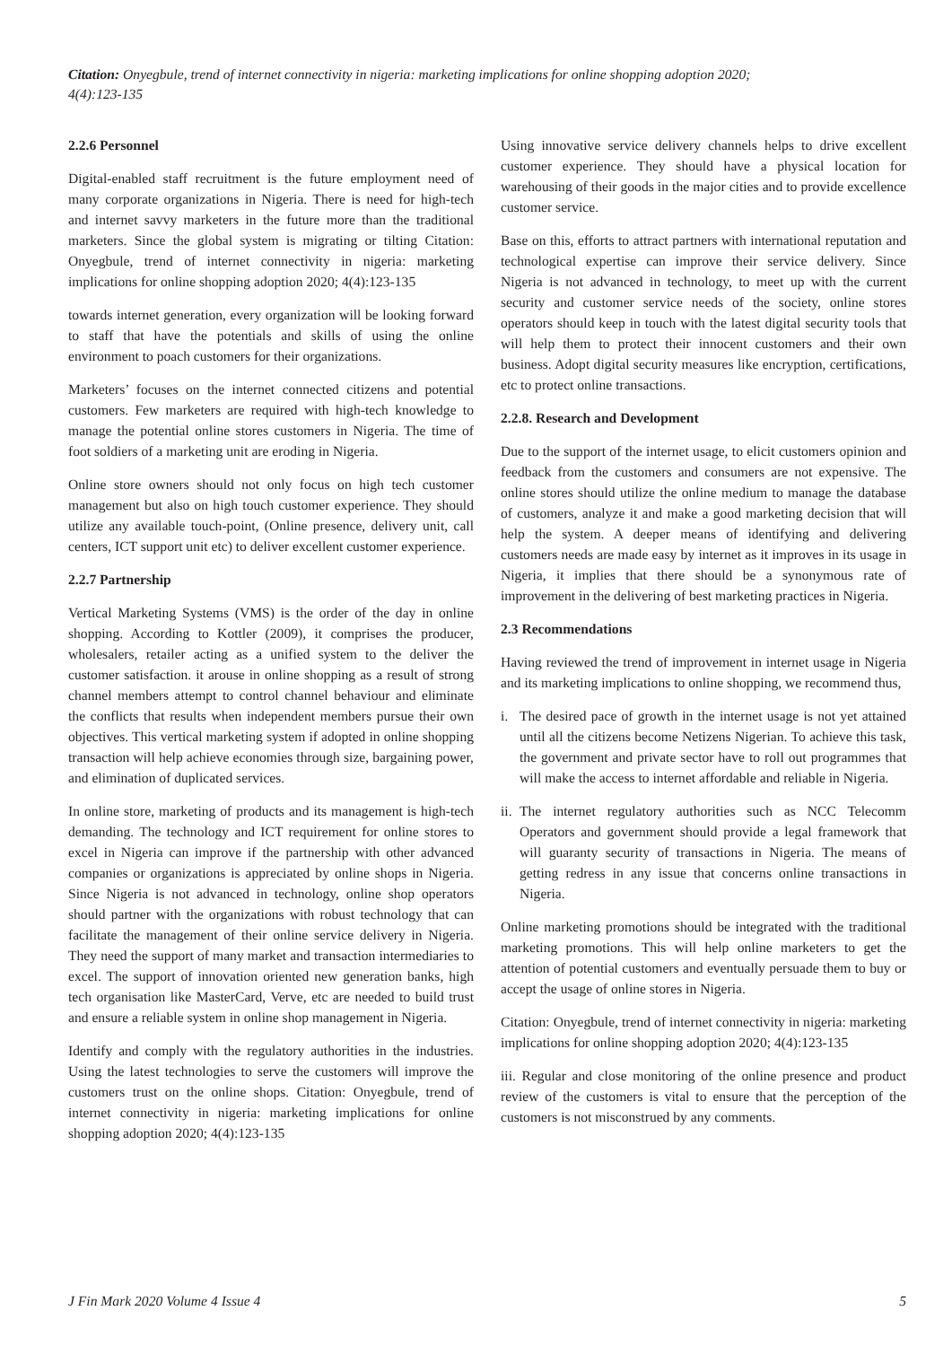Citation: Onyegbule, trend of internet connectivity in nigeria: marketing implications for online shopping adoption 2020; 4(4):123-135
2.2.6 Personnel
Digital-enabled staff recruitment is the future employment need of many corporate organizations in Nigeria. There is need for high-tech and internet savvy marketers in the future more than the traditional marketers. Since the global system is migrating or tilting Citation: Onyegbule, trend of internet connectivity in nigeria: marketing implications for online shopping adoption 2020; 4(4):123-135
towards internet generation, every organization will be looking forward to staff that have the potentials and skills of using the online environment to poach customers for their organizations.
Marketers’ focuses on the internet connected citizens and potential customers. Few marketers are required with high-tech knowledge to manage the potential online stores customers in Nigeria. The time of foot soldiers of a marketing unit are eroding in Nigeria.
Online store owners should not only focus on high tech customer management but also on high touch customer experience. They should utilize any available touch-point, (Online presence, delivery unit, call centers, ICT support unit etc) to deliver excellent customer experience.
2.2.7 Partnership
Vertical Marketing Systems (VMS) is the order of the day in online shopping. According to Kottler (2009), it comprises the producer, wholesalers, retailer acting as a unified system to the deliver the customer satisfaction. it arouse in online shopping as a result of strong channel members attempt to control channel behaviour and eliminate the conflicts that results when independent members pursue their own objectives. This vertical marketing system if adopted in online shopping transaction will help achieve economies through size, bargaining power, and elimination of duplicated services.
In online store, marketing of products and its management is high-tech demanding. The technology and ICT requirement for online stores to excel in Nigeria can improve if the partnership with other advanced companies or organizations is appreciated by online shops in Nigeria. Since Nigeria is not advanced in technology, online shop operators should partner with the organizations with robust technology that can facilitate the management of their online service delivery in Nigeria. They need the support of many market and transaction intermediaries to excel. The support of innovation oriented new generation banks, high tech organisation like MasterCard, Verve, etc are needed to build trust and ensure a reliable system in online shop management in Nigeria.
Identify and comply with the regulatory authorities in the industries. Using the latest technologies to serve the customers will improve the customers trust on the online shops. Citation: Onyegbule, trend of internet connectivity in nigeria: marketing implications for online shopping adoption 2020; 4(4):123-135
Using innovative service delivery channels helps to drive excellent customer experience. They should have a physical location for warehousing of their goods in the major cities and to provide excellence customer service.
Base on this, efforts to attract partners with international reputation and technological expertise can improve their service delivery. Since Nigeria is not advanced in technology, to meet up with the current security and customer service needs of the society, online stores operators should keep in touch with the latest digital security tools that will help them to protect their innocent customers and their own business. Adopt digital security measures like encryption, certifications, etc to protect online transactions.
2.2.8. Research and Development
Due to the support of the internet usage, to elicit customers opinion and feedback from the customers and consumers are not expensive. The online stores should utilize the online medium to manage the database of customers, analyze it and make a good marketing decision that will help the system. A deeper means of identifying and delivering customers needs are made easy by internet as it improves in its usage in Nigeria, it implies that there should be a synonymous rate of improvement in the delivering of best marketing practices in Nigeria.
2.3 Recommendations
Having reviewed the trend of improvement in internet usage in Nigeria and its marketing implications to online shopping, we recommend thus,
i. The desired pace of growth in the internet usage is not yet attained until all the citizens become Netizens Nigerian. To achieve this task, the government and private sector have to roll out programmes that will make the access to internet affordable and reliable in Nigeria.
ii.
The internet regulatory authorities such as NCC Telecomm Operators and government should provide a legal framework that will guaranty security of transactions in Nigeria. The means of getting redress in any issue that concerns online transactions in Nigeria.
Online marketing promotions should be integrated with the traditional marketing promotions. This will help online marketers to get the attention of potential customers and eventually persuade them to buy or accept the usage of online stores in Nigeria.
Citation: Onyegbule, trend of internet connectivity in nigeria: marketing implications for online shopping adoption 2020; 4(4):123-135
iii. Regular and close monitoring of the online presence and product review of the customers is vital to ensure that the perception of the customers is not misconstrued by any comments.
J Fin Mark 2020 Volume 4 Issue 4 5